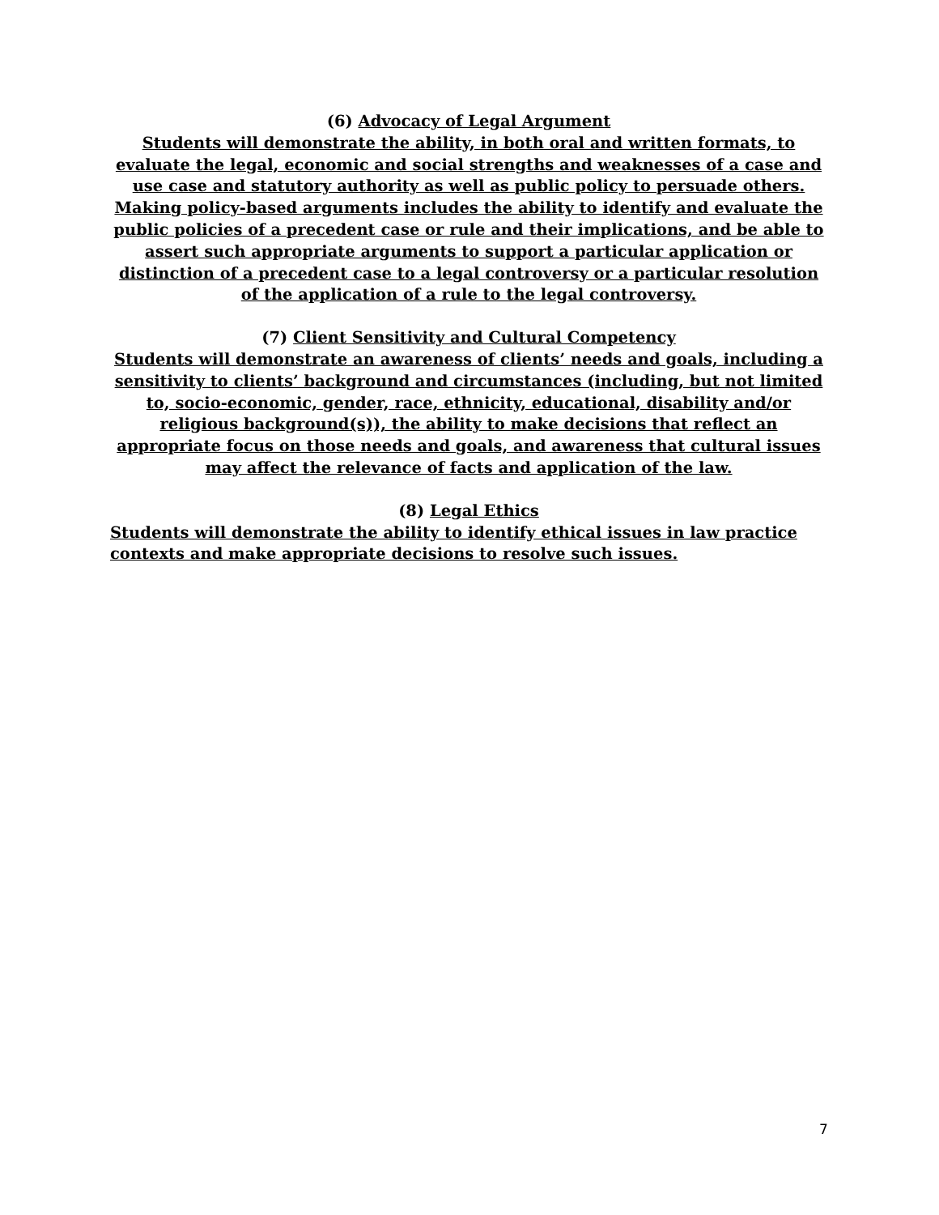(6) Advocacy of Legal Argument
Students will demonstrate the ability, in both oral and written formats, to evaluate the legal, economic and social strengths and weaknesses of a case and use case and statutory authority as well as public policy to persuade others. Making policy-based arguments includes the ability to identify and evaluate the public policies of a precedent case or rule and their implications, and be able to assert such appropriate arguments to support a particular application or distinction of a precedent case to a legal controversy or a particular resolution of the application of a rule to the legal controversy.
(7) Client Sensitivity and Cultural Competency
Students will demonstrate an awareness of clients’ needs and goals, including a sensitivity to clients’ background and circumstances (including, but not limited to, socio-economic, gender, race, ethnicity, educational, disability and/or religious background(s)), the ability to make decisions that reflect an appropriate focus on those needs and goals, and awareness that cultural issues may affect the relevance of facts and application of the law.
(8) Legal Ethics
Students will demonstrate the ability to identify ethical issues in law practice
contexts and make appropriate decisions to resolve such issues.
7